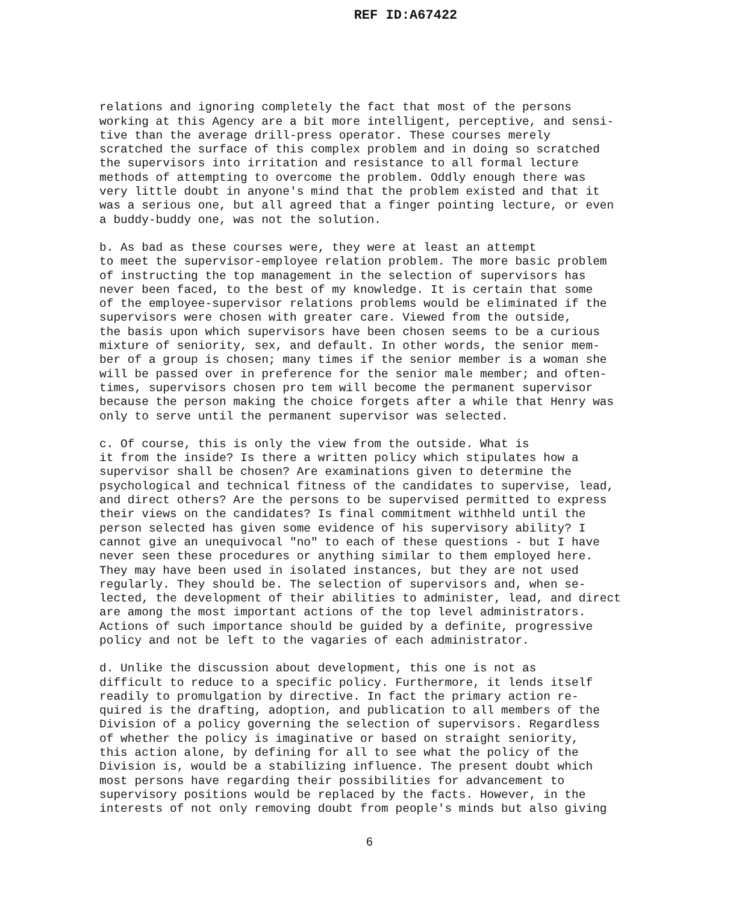REF ID:A67422
relations and ignoring completely the fact that most of the persons working at this Agency are a bit more intelligent, perceptive, and sensi- tive than the average drill-press operator. These courses merely scratched the surface of this complex problem and in doing so scratched the supervisors into irritation and resistance to all formal lecture methods of attempting to overcome the problem. Oddly enough there was very little doubt in anyone's mind that the problem existed and that it was a serious one, but all agreed that a finger pointing lecture, or even a buddy-buddy one, was not the solution.
b. As bad as these courses were, they were at least an attempt to meet the supervisor-employee relation problem. The more basic problem of instructing the top management in the selection of supervisors has never been faced, to the best of my knowledge. It is certain that some of the employee-supervisor relations problems would be eliminated if the supervisors were chosen with greater care. Viewed from the outside, the basis upon which supervisors have been chosen seems to be a curious mixture of seniority, sex, and default. In other words, the senior mem- ber of a group is chosen; many times if the senior member is a woman she will be passed over in preference for the senior male member; and often- times, supervisors chosen pro tem will become the permanent supervisor because the person making the choice forgets after a while that Henry was only to serve until the permanent supervisor was selected.
c. Of course, this is only the view from the outside. What is it from the inside? Is there a written policy which stipulates how a supervisor shall be chosen? Are examinations given to determine the psychological and technical fitness of the candidates to supervise, lead, and direct others? Are the persons to be supervised permitted to express their views on the candidates? Is final commitment withheld until the person selected has given some evidence of his supervisory ability? I cannot give an unequivocal "no" to each of these questions - but I have never seen these procedures or anything similar to them employed here. They may have been used in isolated instances, but they are not used regularly. They should be. The selection of supervisors and, when se- lected, the development of their abilities to administer, lead, and direct are among the most important actions of the top level administrators. Actions of such importance should be guided by a definite, progressive policy and not be left to the vagaries of each administrator.
d. Unlike the discussion about development, this one is not as difficult to reduce to a specific policy. Furthermore, it lends itself readily to promulgation by directive. In fact the primary action re- quired is the drafting, adoption, and publication to all members of the Division of a policy governing the selection of supervisors. Regardless of whether the policy is imaginative or based on straight seniority, this action alone, by defining for all to see what the policy of the Division is, would be a stabilizing influence. The present doubt which most persons have regarding their possibilities for advancement to supervisory positions would be replaced by the facts. However, in the interests of not only removing doubt from people's minds but also giving
6